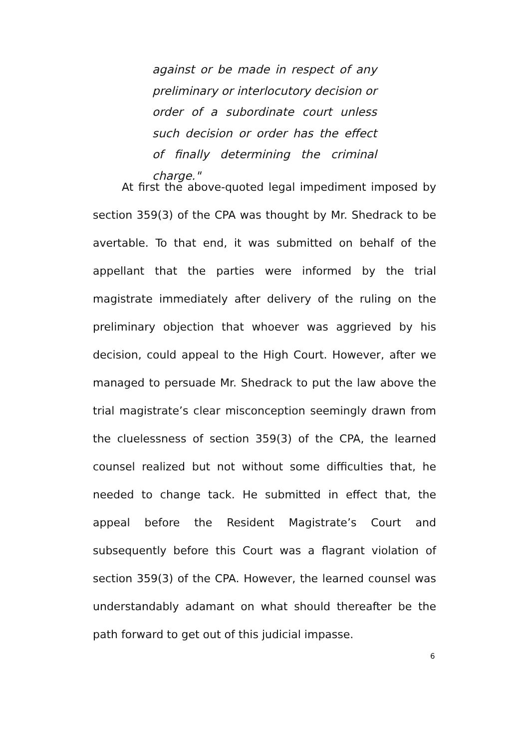against or be made in respect of any preliminary or interlocutory decision or order of a subordinate court unless such decision or order has the effect of finally determining the criminal charge."
At first the above-quoted legal impediment imposed by section 359(3) of the CPA was thought by Mr. Shedrack to be avertable. To that end, it was submitted on behalf of the appellant that the parties were informed by the trial magistrate immediately after delivery of the ruling on the preliminary objection that whoever was aggrieved by his decision, could appeal to the High Court. However, after we managed to persuade Mr. Shedrack to put the law above the trial magistrate’s clear misconception seemingly drawn from the cluelessness of section 359(3) of the CPA, the learned counsel realized but not without some difficulties that, he needed to change tack. He submitted in effect that, the appeal before the Resident Magistrate’s Court and subsequently before this Court was a flagrant violation of section 359(3) of the CPA. However, the learned counsel was understandably adamant on what should thereafter be the path forward to get out of this judicial impasse.
6